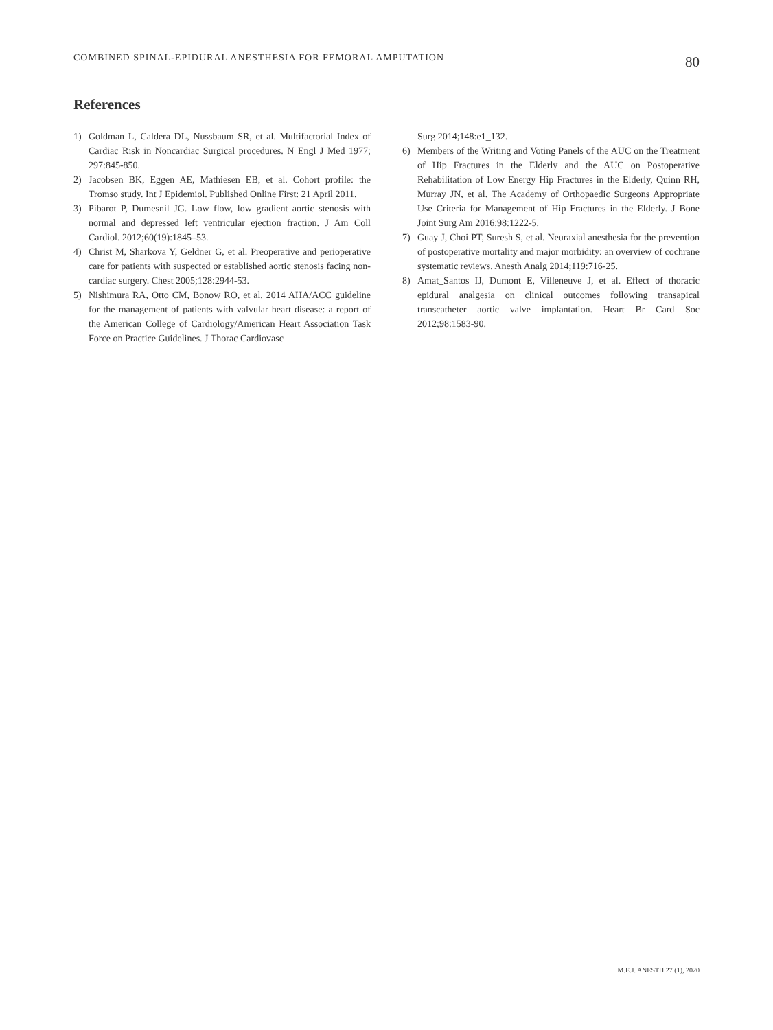COMBINED SPINAL-EPIDURAL ANESTHESIA FOR FEMORAL AMPUTATION 80
References
1) Goldman L, Caldera DL, Nussbaum SR, et al. Multifactorial Index of Cardiac Risk in Noncardiac Surgical procedures. N Engl J Med 1977; 297:845-850.
2) Jacobsen BK, Eggen AE, Mathiesen EB, et al. Cohort profile: the Tromso study. Int J Epidemiol. Published Online First: 21 April 2011.
3) Pibarot P, Dumesnil JG. Low flow, low gradient aortic stenosis with normal and depressed left ventricular ejection fraction. J Am Coll Cardiol. 2012;60(19):1845–53.
4) Christ M, Sharkova Y, Geldner G, et al. Preoperative and perioperative care for patients with suspected or established aortic stenosis facing non-cardiac surgery. Chest 2005;128:2944-53.
5) Nishimura RA, Otto CM, Bonow RO, et al. 2014 AHA/ACC guideline for the management of patients with valvular heart disease: a report of the American College of Cardiology/American Heart Association Task Force on Practice Guidelines. J Thorac Cardiovasc
Surg 2014;148:e1_132.
6) Members of the Writing and Voting Panels of the AUC on the Treatment of Hip Fractures in the Elderly and the AUC on Postoperative Rehabilitation of Low Energy Hip Fractures in the Elderly, Quinn RH, Murray JN, et al. The Academy of Orthopaedic Surgeons Appropriate Use Criteria for Management of Hip Fractures in the Elderly. J Bone Joint Surg Am 2016;98:1222-5.
7) Guay J, Choi PT, Suresh S, et al. Neuraxial anesthesia for the prevention of postoperative mortality and major morbidity: an overview of cochrane systematic reviews. Anesth Analg 2014;119:716-25.
8) Amat_Santos IJ, Dumont E, Villeneuve J, et al. Effect of thoracic epidural analgesia on clinical outcomes following transapical transcatheter aortic valve implantation. Heart Br Card Soc 2012;98:1583-90.
M.E.J. ANESTH 27 (1), 2020